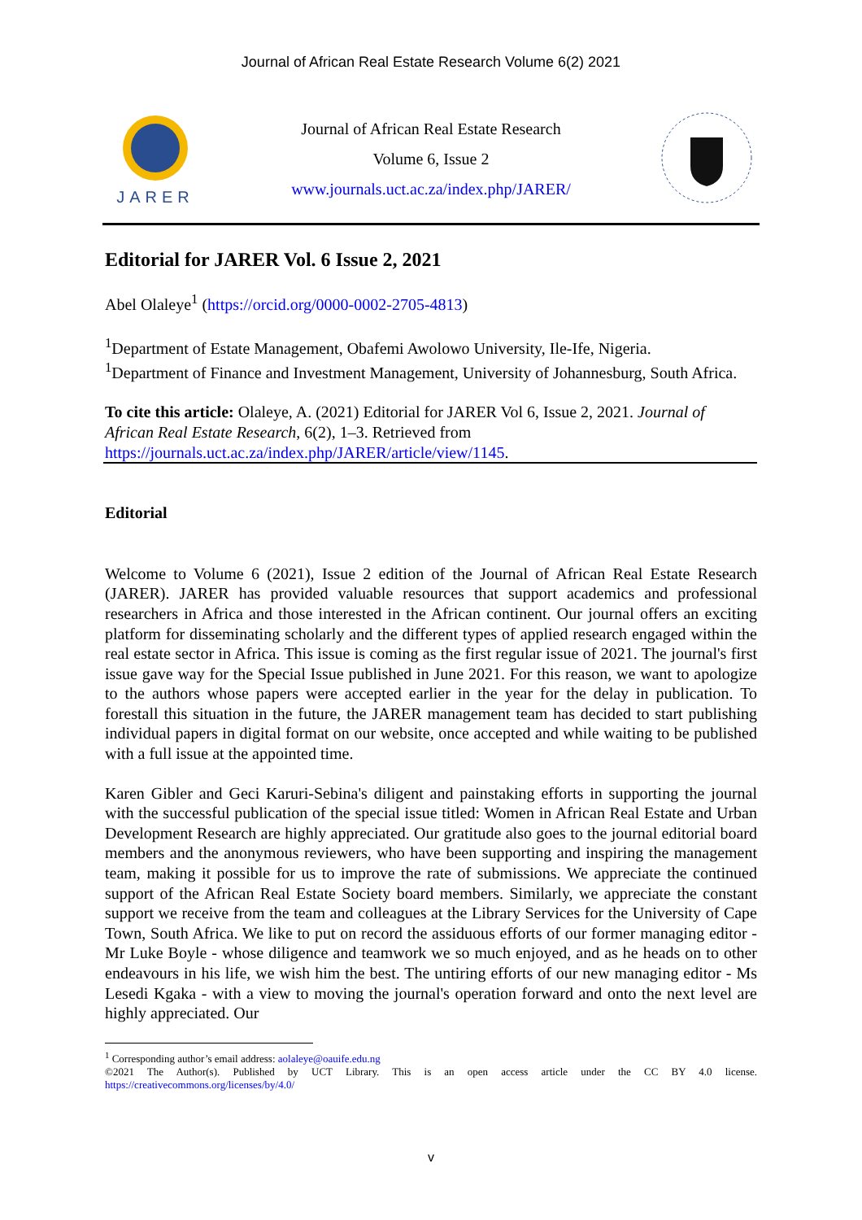Journal of African Real Estate Research Volume 6(2) 2021
JARER
Journal of African Real Estate Research
Volume 6, Issue 2
www.journals.uct.ac.za/index.php/JARER/
Editorial for JARER Vol. 6 Issue 2, 2021
Abel Olaleye<sup>1</sup> (https://orcid.org/0000-0002-2705-4813)
<sup>1</sup> Department of Estate Management, Obafemi Awolowo University, Ile-Ife, Nigeria.
<sup>1</sup> Department of Finance and Investment Management, University of Johannesburg, South Africa.
To cite this article: Olaleye, A. (2021) Editorial for JARER Vol 6, Issue 2, 2021. Journal of African Real Estate Research, 6(2), 1–3. Retrieved from https://journals.uct.ac.za/index.php/JARER/article/view/1145.
Editorial
Welcome to Volume 6 (2021), Issue 2 edition of the Journal of African Real Estate Research (JARER). JARER has provided valuable resources that support academics and professional researchers in Africa and those interested in the African continent. Our journal offers an exciting platform for disseminating scholarly and the different types of applied research engaged within the real estate sector in Africa. This issue is coming as the first regular issue of 2021. The journal's first issue gave way for the Special Issue published in June 2021. For this reason, we want to apologize to the authors whose papers were accepted earlier in the year for the delay in publication. To forestall this situation in the future, the JARER management team has decided to start publishing individual papers in digital format on our website, once accepted and while waiting to be published with a full issue at the appointed time.
Karen Gibler and Geci Karuri-Sebina's diligent and painstaking efforts in supporting the journal with the successful publication of the special issue titled: Women in African Real Estate and Urban Development Research are highly appreciated. Our gratitude also goes to the journal editorial board members and the anonymous reviewers, who have been supporting and inspiring the management team, making it possible for us to improve the rate of submissions. We appreciate the continued support of the African Real Estate Society board members. Similarly, we appreciate the constant support we receive from the team and colleagues at the Library Services for the University of Cape Town, South Africa. We like to put on record the assiduous efforts of our former managing editor - Mr Luke Boyle - whose diligence and teamwork we so much enjoyed, and as he heads on to other endeavours in his life, we wish him the best. The untiring efforts of our new managing editor - Ms Lesedi Kgaka - with a view to moving the journal's operation forward and onto the next level are highly appreciated. Our
<sup>1</sup> Corresponding author’s email address: aolaleye@oauife.edu.ng
©2021 The Author(s). Published by UCT Library. This is an open access article under the CC BY 4.0 license.
https://creativecommons.org/licenses/by/4.0/
v